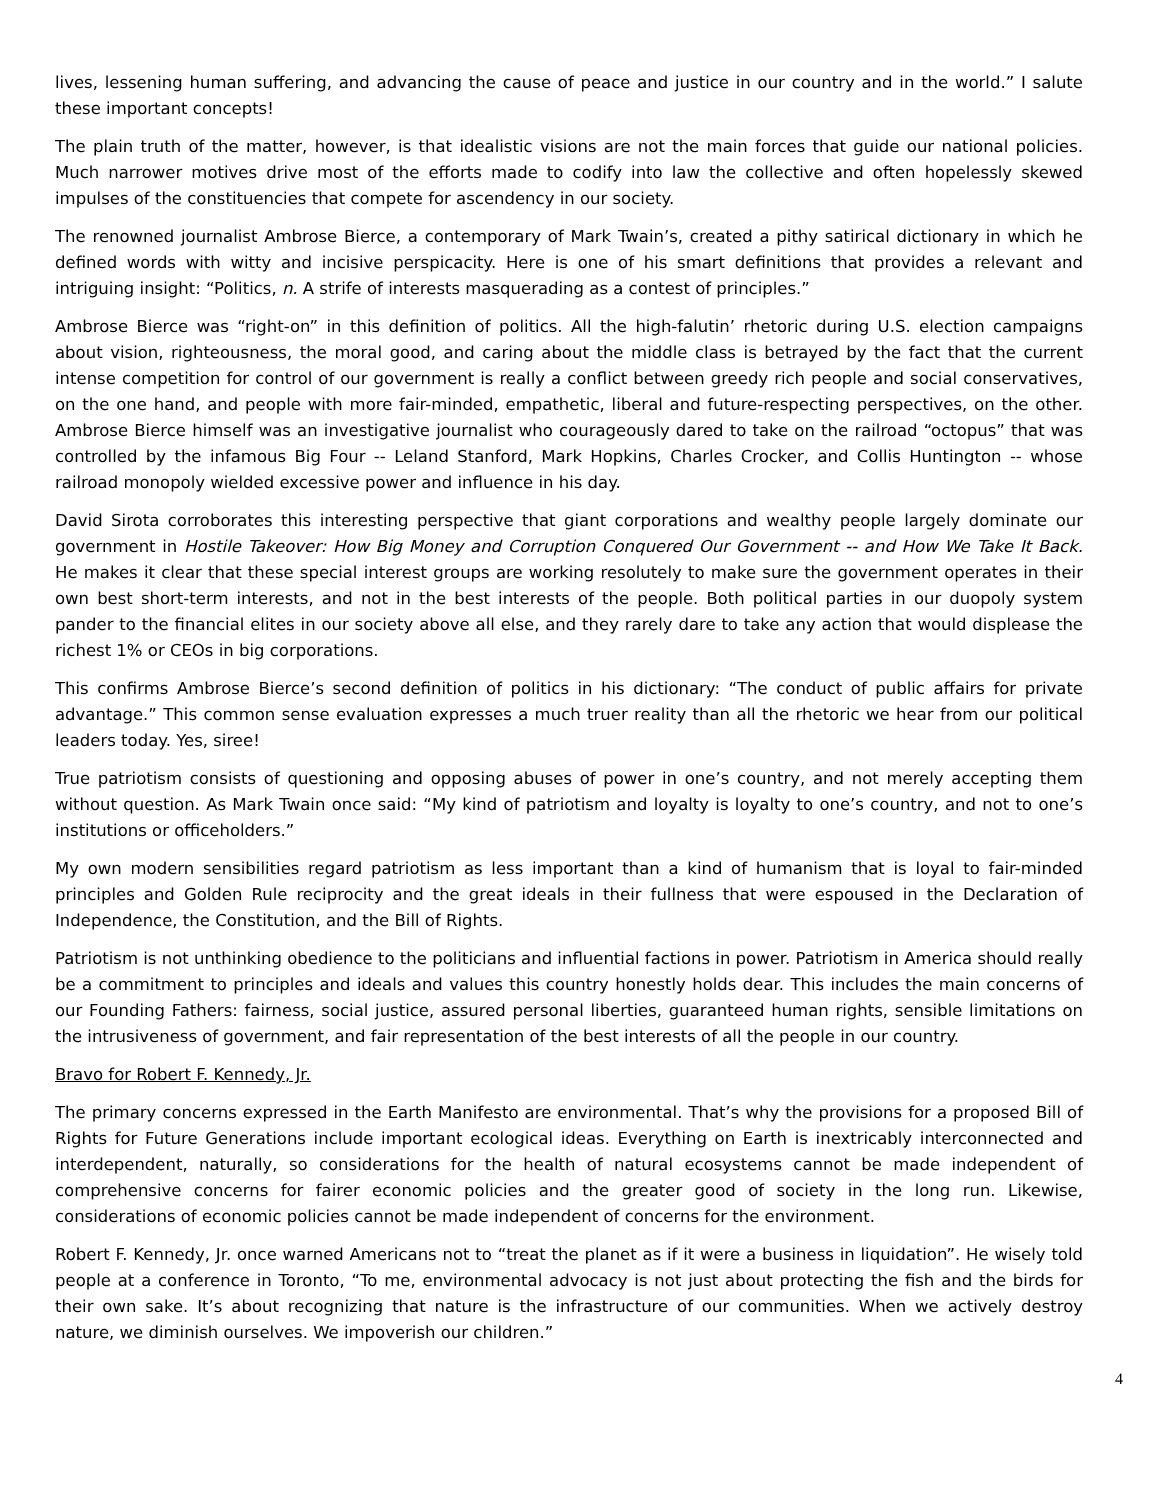lives, lessening human suffering, and advancing the cause of peace and justice in our country and in the world.” I salute these important concepts!
The plain truth of the matter, however, is that idealistic visions are not the main forces that guide our national policies. Much narrower motives drive most of the efforts made to codify into law the collective and often hopelessly skewed impulses of the constituencies that compete for ascendency in our society.
The renowned journalist Ambrose Bierce, a contemporary of Mark Twain’s, created a pithy satirical dictionary in which he defined words with witty and incisive perspicacity. Here is one of his smart definitions that provides a relevant and intriguing insight: “Politics, n. A strife of interests masquerading as a contest of principles.”
Ambrose Bierce was “right-on” in this definition of politics. All the high-falutin’ rhetoric during U.S. election campaigns about vision, righteousness, the moral good, and caring about the middle class is betrayed by the fact that the current intense competition for control of our government is really a conflict between greedy rich people and social conservatives, on the one hand, and people with more fair-minded, empathetic, liberal and future-respecting perspectives, on the other. Ambrose Bierce himself was an investigative journalist who courageously dared to take on the railroad “octopus” that was controlled by the infamous Big Four -- Leland Stanford, Mark Hopkins, Charles Crocker, and Collis Huntington -- whose railroad monopoly wielded excessive power and influence in his day.
David Sirota corroborates this interesting perspective that giant corporations and wealthy people largely dominate our government in Hostile Takeover: How Big Money and Corruption Conquered Our Government -- and How We Take It Back. He makes it clear that these special interest groups are working resolutely to make sure the government operates in their own best short-term interests, and not in the best interests of the people. Both political parties in our duopoly system pander to the financial elites in our society above all else, and they rarely dare to take any action that would displease the richest 1% or CEOs in big corporations.
This confirms Ambrose Bierce’s second definition of politics in his dictionary: “The conduct of public affairs for private advantage.” This common sense evaluation expresses a much truer reality than all the rhetoric we hear from our political leaders today. Yes, siree!
True patriotism consists of questioning and opposing abuses of power in one’s country, and not merely accepting them without question. As Mark Twain once said: “My kind of patriotism and loyalty is loyalty to one’s country, and not to one’s institutions or officeholders.”
My own modern sensibilities regard patriotism as less important than a kind of humanism that is loyal to fair-minded principles and Golden Rule reciprocity and the great ideals in their fullness that were espoused in the Declaration of Independence, the Constitution, and the Bill of Rights.
Patriotism is not unthinking obedience to the politicians and influential factions in power. Patriotism in America should really be a commitment to principles and ideals and values this country honestly holds dear. This includes the main concerns of our Founding Fathers: fairness, social justice, assured personal liberties, guaranteed human rights, sensible limitations on the intrusiveness of government, and fair representation of the best interests of all the people in our country.
Bravo for Robert F. Kennedy, Jr.
The primary concerns expressed in the Earth Manifesto are environmental. That’s why the provisions for a proposed Bill of Rights for Future Generations include important ecological ideas. Everything on Earth is inextricably interconnected and interdependent, naturally, so considerations for the health of natural ecosystems cannot be made independent of comprehensive concerns for fairer economic policies and the greater good of society in the long run. Likewise, considerations of economic policies cannot be made independent of concerns for the environment.
Robert F. Kennedy, Jr. once warned Americans not to “treat the planet as if it were a business in liquidation”. He wisely told people at a conference in Toronto, “To me, environmental advocacy is not just about protecting the fish and the birds for their own sake. It’s about recognizing that nature is the infrastructure of our communities. When we actively destroy nature, we diminish ourselves. We impoverish our children.”
4